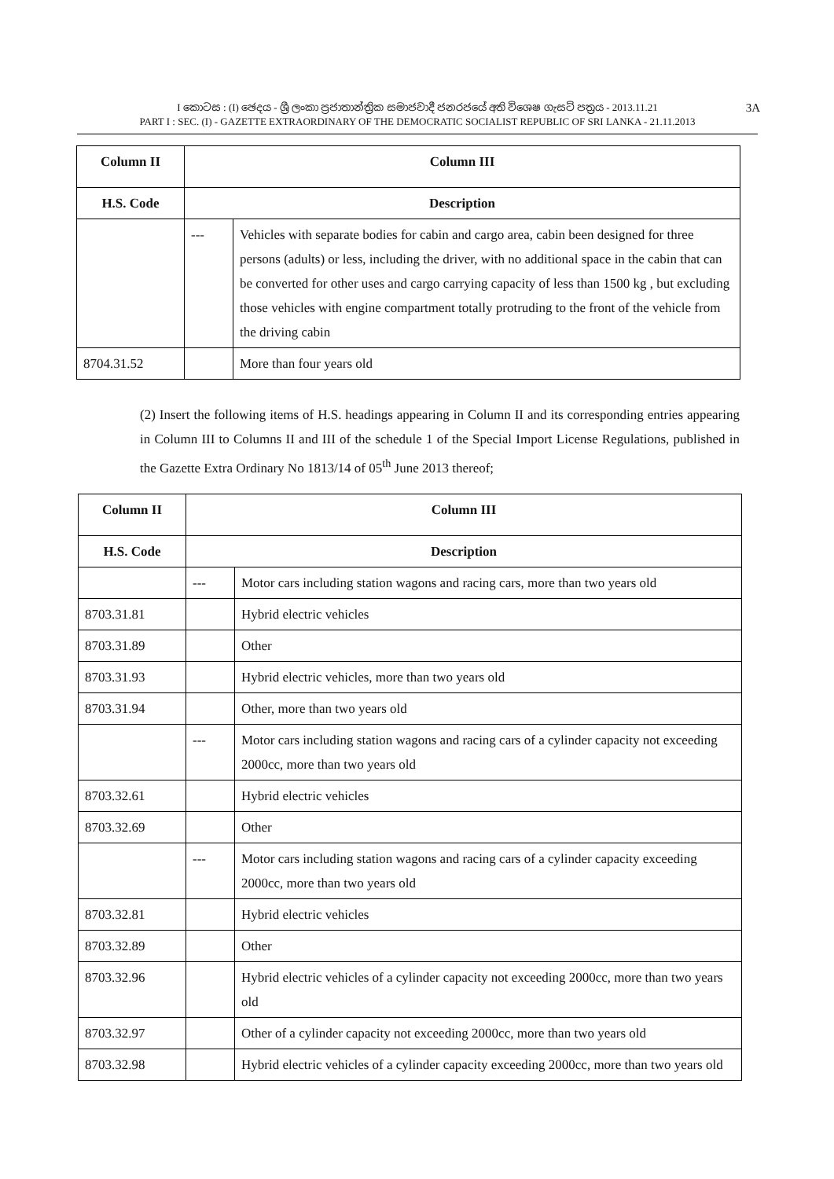I කොටස : (I) ඡෙදය - ශ්‍රී ලංකා ප්‍රජාතාන්ත්‍රික සමාජවාදී ජනරජයේ අති විශෙෂ ගැසට් පත්‍රය - 2013.11.21
PART I : SEC. (I) - GAZETTE EXTRAORDINARY OF THE DEMOCRATIC SOCIALIST REPUBLIC OF SRI LANKA - 21.11.2013
3A
| Column II | Column III | |
| --- | --- | --- |
| H.S. Code | Description | |
| | --- | Vehicles with separate bodies for cabin and cargo area, cabin been designed for three persons (adults) or less, including the driver, with no additional space in the cabin that can be converted for other uses and cargo carrying capacity of less than 1500 kg , but excluding those vehicles with engine compartment totally protruding to the front of the vehicle from the driving cabin |
| 8704.31.52 | | More than four years old |
(2) Insert the following items of H.S. headings appearing in Column II and its corresponding entries appearing in Column III to Columns II and III of the schedule 1 of the Special Import License Regulations, published in the Gazette Extra Ordinary No 1813/14 of 05<sup>th</sup> June 2013 thereof;
| Column II | Column III | |
| --- | --- | --- |
| H.S. Code | Description | |
| | --- | Motor cars including station wagons and racing cars, more than two years old |
| 8703.31.81 | | Hybrid electric vehicles |
| 8703.31.89 | | Other |
| 8703.31.93 | | Hybrid electric vehicles, more than two years old |
| 8703.31.94 | | Other, more than two years old |
| | --- | Motor cars including station wagons and racing cars of a cylinder capacity not exceeding 2000cc, more than two years old |
| 8703.32.61 | | Hybrid electric vehicles |
| 8703.32.69 | | Other |
| | --- | Motor cars including station wagons and racing cars of a cylinder capacity exceeding 2000cc, more than two years old |
| 8703.32.81 | | Hybrid electric vehicles |
| 8703.32.89 | | Other |
| 8703.32.96 | | Hybrid electric vehicles of a cylinder capacity not exceeding 2000cc, more than two years old |
| 8703.32.97 | | Other of a cylinder capacity not exceeding 2000cc, more than two years old |
| 8703.32.98 | | Hybrid electric vehicles of a cylinder capacity exceeding 2000cc, more than two years old |